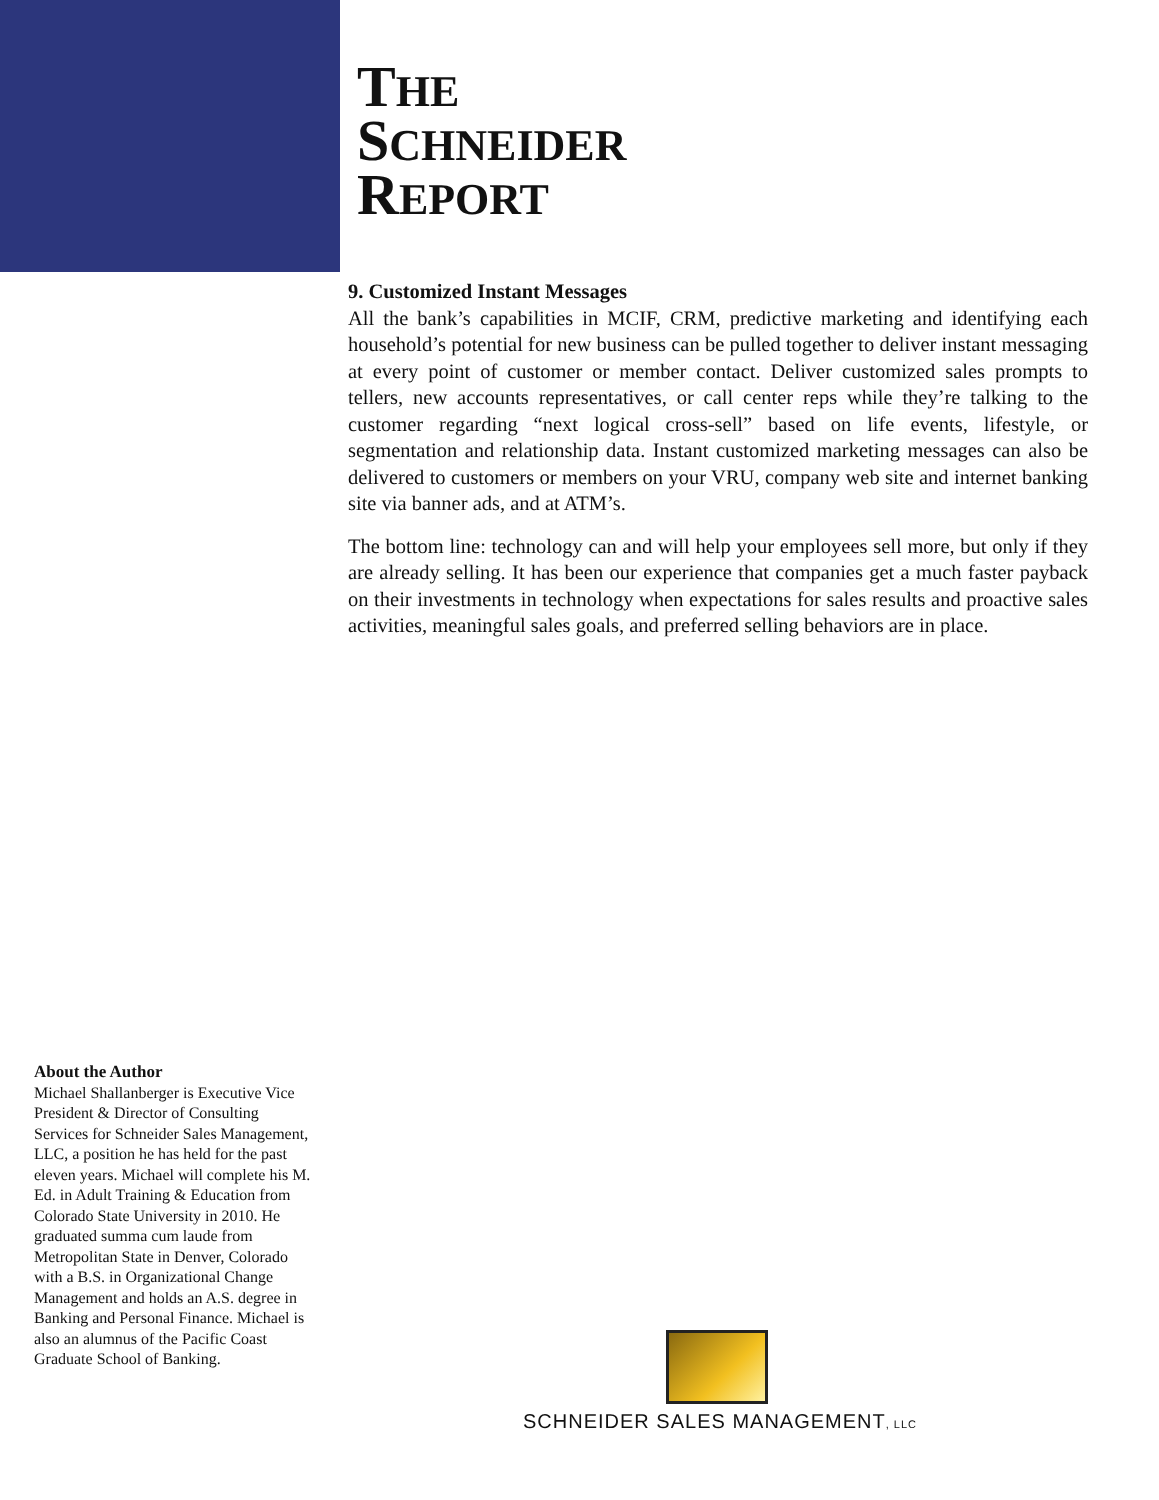THE
SCHNEIDER
REPORT
9. Customized Instant Messages
All the bank’s capabilities in MCIF, CRM, predictive marketing and identifying each household’s potential for new business can be pulled together to deliver instant messaging at every point of customer or member contact. Deliver customized sales prompts to tellers, new accounts representatives, or call center reps while they’re talking to the customer regarding “next logical cross-sell” based on life events, lifestyle, or segmentation and relationship data. Instant customized marketing messages can also be delivered to customers or members on your VRU, company web site and internet banking site via banner ads, and at ATM’s.
The bottom line: technology can and will help your employees sell more, but only if they are already selling. It has been our experience that companies get a much faster payback on their investments in technology when expectations for sales results and proactive sales activities, meaningful sales goals, and preferred selling behaviors are in place.
About the Author
Michael Shallanberger is Executive Vice President & Director of Consulting Services for Schneider Sales Management, LLC, a position he has held for the past eleven years. Michael will complete his M. Ed. in Adult Training & Education from Colorado State University in 2010. He graduated summa cum laude from Metropolitan State in Denver, Colorado with a B.S. in Organizational Change Management and holds an A.S. degree in Banking and Personal Finance. Michael is also an alumnus of the Pacific Coast Graduate School of Banking.
SCHNEIDER SALES MANAGEMENT, LLC